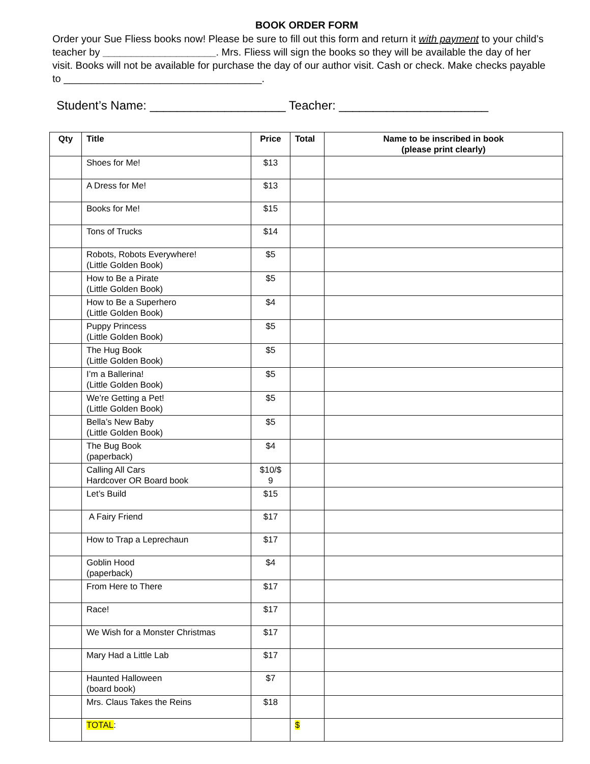BOOK ORDER FORM
Order your Sue Fliess books now! Please be sure to fill out this form and return it with payment to your child’s teacher by ____________________. Mrs. Fliess will sign the books so they will be available the day of her visit. Books will not be available for purchase the day of our author visit. Cash or check. Make checks payable to ___________________________________.
Student’s Name: ____________________ Teacher: ______________________
| Qty | Title | Price | Total | Name to be inscribed in book (please print clearly) |
| --- | --- | --- | --- | --- |
| | Shoes for Me! | $13 | | |
| | A Dress for Me! | $13 | | |
| | Books for Me! | $15 | | |
| | Tons of Trucks | $14 | | |
| | Robots, Robots Everywhere! (Little Golden Book) | $5 | | |
| | How to Be a Pirate (Little Golden Book) | $5 | | |
| | How to Be a Superhero (Little Golden Book) | $4 | | |
| | Puppy Princess (Little Golden Book) | $5 | | |
| | The Hug Book (Little Golden Book) | $5 | | |
| | I’m a Ballerina! (Little Golden Book) | $5 | | |
| | We’re Getting a Pet! (Little Golden Book) | $5 | | |
| | Bella’s New Baby (Little Golden Book) | $5 | | |
| | The Bug Book (paperback) | $4 | | |
| | Calling All Cars Hardcover OR Board book | $10/$ 9 | | |
| | Let’s Build | $15 | | |
| | A Fairy Friend | $17 | | |
| | How to Trap a Leprechaun | $17 | | |
| | Goblin Hood (paperback) | $4 | | |
| | From Here to There | $17 | | |
| | Race! | $17 | | |
| | We Wish for a Monster Christmas | $17 | | |
| | Mary Had a Little Lab | $17 | | |
| | Haunted Halloween (board book) | $7 | | |
| | Mrs. Claus Takes the Reins | $18 | | |
| | TOTAL : | | $ | |